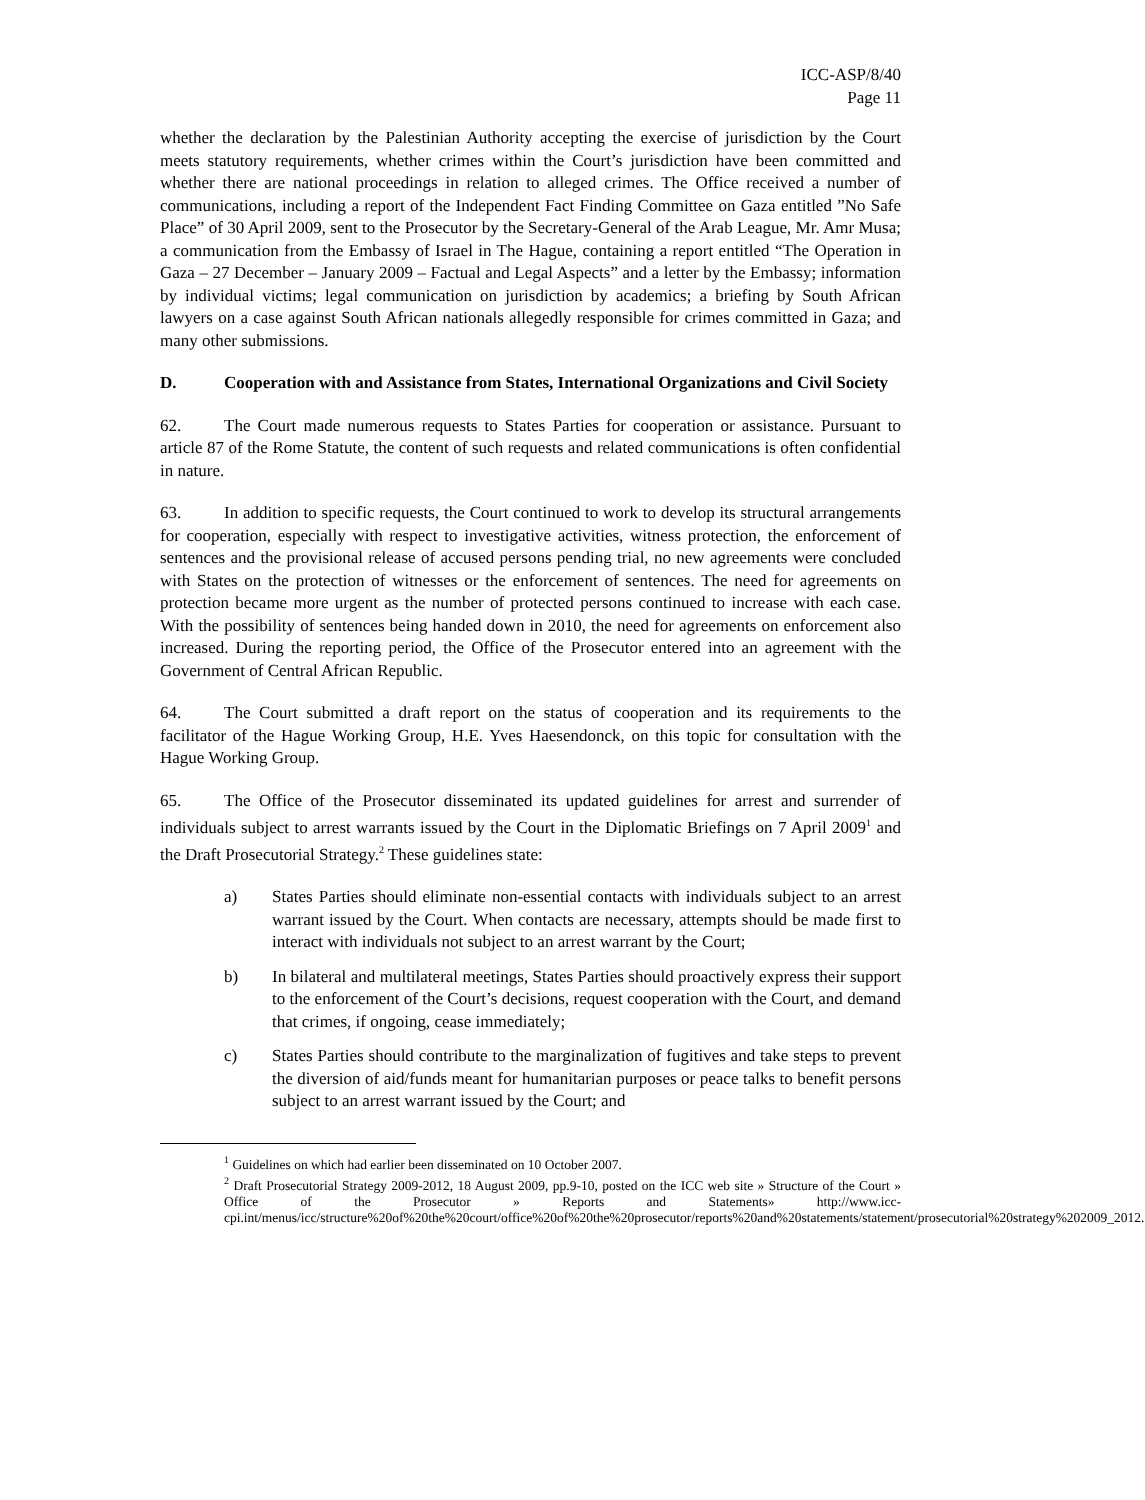ICC-ASP/8/40
Page 11
whether the declaration by the Palestinian Authority accepting the exercise of jurisdiction by the Court meets statutory requirements, whether crimes within the Court’s jurisdiction have been committed and whether there are national proceedings in relation to alleged crimes. The Office received a number of communications, including a report of the Independent Fact Finding Committee on Gaza entitled ”No Safe Place” of 30 April 2009, sent to the Prosecutor by the Secretary-General of the Arab League, Mr. Amr Musa; a communication from the Embassy of Israel in The Hague, containing a report entitled “The Operation in Gaza – 27 December – January 2009 – Factual and Legal Aspects” and a letter by the Embassy; information by individual victims; legal communication on jurisdiction by academics; a briefing by South African lawyers on a case against South African nationals allegedly responsible for crimes committed in Gaza; and many other submissions.
D. Cooperation with and Assistance from States, International Organizations and Civil Society
62. The Court made numerous requests to States Parties for cooperation or assistance. Pursuant to article 87 of the Rome Statute, the content of such requests and related communications is often confidential in nature.
63. In addition to specific requests, the Court continued to work to develop its structural arrangements for cooperation, especially with respect to investigative activities, witness protection, the enforcement of sentences and the provisional release of accused persons pending trial, no new agreements were concluded with States on the protection of witnesses or the enforcement of sentences. The need for agreements on protection became more urgent as the number of protected persons continued to increase with each case. With the possibility of sentences being handed down in 2010, the need for agreements on enforcement also increased. During the reporting period, the Office of the Prosecutor entered into an agreement with the Government of Central African Republic.
64. The Court submitted a draft report on the status of cooperation and its requirements to the facilitator of the Hague Working Group, H.E. Yves Haesendonck, on this topic for consultation with the Hague Working Group.
65. The Office of the Prosecutor disseminated its updated guidelines for arrest and surrender of individuals subject to arrest warrants issued by the Court in the Diplomatic Briefings on 7 April 2009<sup>1</sup> and the Draft Prosecutorial Strategy.<sup>2</sup> These guidelines state:
a) States Parties should eliminate non-essential contacts with individuals subject to an arrest warrant issued by the Court. When contacts are necessary, attempts should be made first to interact with individuals not subject to an arrest warrant by the Court;
b) In bilateral and multilateral meetings, States Parties should proactively express their support to the enforcement of the Court’s decisions, request cooperation with the Court, and demand that crimes, if ongoing, cease immediately;
c) States Parties should contribute to the marginalization of fugitives and take steps to prevent the diversion of aid/funds meant for humanitarian purposes or peace talks to benefit persons subject to an arrest warrant issued by the Court; and
<sup>1</sup> Guidelines on which had earlier been disseminated on 10 October 2007.
<sup>2</sup> Draft Prosecutorial Strategy 2009-2012, 18 August 2009, pp.9-10, posted on the ICC web site » Structure of the Court » Office of the Prosecutor » Reports and Statements» http://www.icc-cpi.int/menus/icc/structure%20of%20the%20court/office%20of%20the%20prosecutor/reports%20and%20statements/statement/prosecutorial%20strategy%202009_2012.